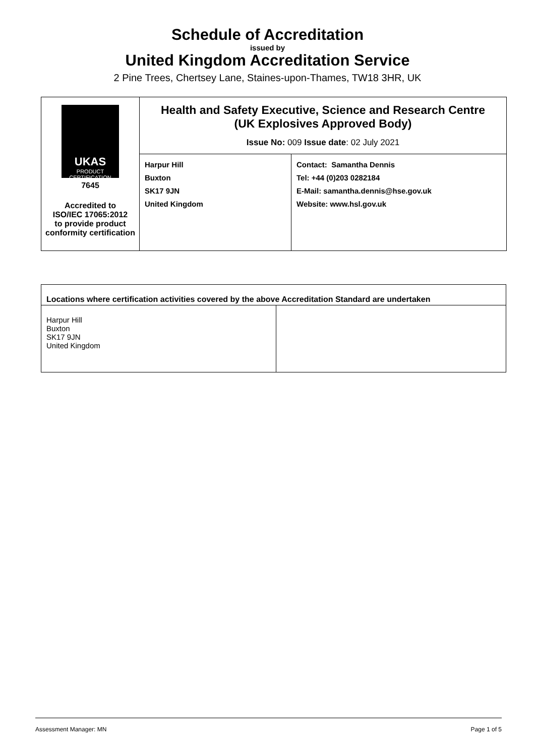Schedule of Accreditation
issued by
United Kingdom Accreditation Service
2 Pine Trees, Chertsey Lane, Staines-upon-Thames, TW18 3HR, UK
| UKAS PRODUCT CERTIFICATION 7645 Accredited to ISO/IEC 17065:2012 to provide product conformity certification | Health and Safety Executive, Science and Research Centre (UK Explosives Approved Body) Issue No: 009 Issue date : 02 July 2021 | |
| | Harpur Hill Buxton SK17 9JN United Kingdom | Contact: Samantha Dennis Tel: +44 (0)203 0282184 E-Mail: samantha.dennis@hse.gov.uk Website: www.hsl.gov.uk |
| Locations where certification activities covered by the above Accreditation Standard are undertaken | |
| --- | --- |
| Harpur Hill Buxton SK17 9JN United Kingdom | |
Assessment Manager: MN Page 1 of 5